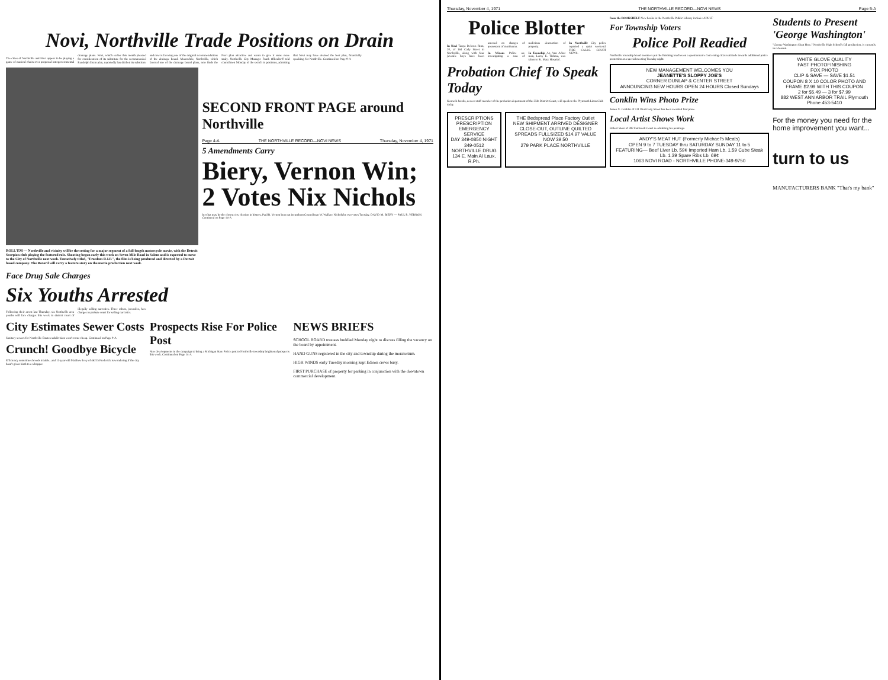Novi, Northville Trade Positions on Drain
The cities of Northville and Novi appear to be playing a game of musical chairs over proposed intergovernmental drainage plans. Novi, which earlier this month pleaded for consideration of its substitute for the recommended Randolph Drain plan, reportedly has ditched its substitute and now is favoring one of the original recommendations of the drainage board. Meanwhile, Northville, which favored one of the drainage board plans, now finds the Novi plan attractive and wants to give it some more study. Northville City Manager Frank Ollendorff told councilmen Monday of the switch in positions, admitting that Novi may have devised the best plan, financially speaking, for Northville. Continued on Page 9-A
ROLL'EM — Northville and vicinity will be the setting for a major segment of a full-length motorcycle movie, with the Detroit Scorpion club playing the featured role. Shooting began early this week on Seven Mile Road in Salem and is expected to move to the City of Northville next week. Tentatively titled, "Freedom R.I.P.", the film is being produced and directed by a Detroit based company. The Record will carry a feature story on the movie production next week.
SECOND FRONT PAGE around Northville
Page 4-A THE NORTHVILLE RECORD—NOVI NEWS Thursday, November 4, 1971
5 Amendments Carry
Biery, Vernon Win; 2 Votes Nix Nichols
In what may be the closest city election in history, Paul R. Vernon beat out incumbent Councilman W. Wallace Nichols by two votes Tuesday. DAVID M. BIERY — PAUL R. VERNON. Continued on Page 14-A
Face Drug Sale Charges
Six Youths Arrested
Following their arrest last Thursday, six Northville area youths will face charges this week in district court of illegally selling narcotics. Three others, juveniles, face charges in probate court for selling narcotics.
City Estimates Sewer Costs
Sanitary sewers for Northville Estates subdivision won't come cheap. Continued on Page 9-A
Crunch! Goodbye Bicycle
Efficiency sometimes breeds trouble...and 13-year-old Matthew Ivey of 46215 Frederick is wondering if the city hasn't given birth to a whopper.
Prospects Rise For Police Post
New developments in the campaign to bring a Michigan State Police post to Northville township brightened prospects this week. Continued on Page 14-A
NEWS BRIEFS
SCHOOL BOARD trustees huddled Monday night to discuss filling the vacancy on the board by appointment.
HAND GUNS registered in the city and township during the moratorium.
HIGH WINDS early Tuesday morning kept Edison crews busy.
FIRST PURCHASE of property for parking in conjunction with the downtown commercial development.
Thursday, November 4, 1971 THE NORTHVILLE RECORD—NOVI NEWS Page 5-A
Police Blotter
In Novi Tanya Delores Rinn, 20, of 164 Cady Street in Northville, along with four juvenile boys have been arrested on charges of possession of marihuana.
In Wixom Police are investigating a case of malicious destruction of property.
In Township An Ann Arbor man, Leroy E. Tishma, was taken to St. Mary Hospital.
In Northville City police reported a quiet weekend. FIRE CALLS. COURT NEWS.
Probation Chief To Speak Today
Kenneth Jacobs, newest staff member of the probation department of the 35th District Court, will speak to the Plymouth Lions Club today.
PRESCRIPTIONS
PRESCRIPTION EMERGENCY SERVICE
DAY 349-0850 NIGHT 349-0512
NORTHVILLE DRUG
134 E. Main Al Laux, R.Ph.
THE Bedspread Place Factory Outlet
NEW SHIPMENT ARRIVED DESIGNER CLOSE-OUT, OUTLINE QUILTED SPREADS FULLSIZED $14.97 VALUE NOW 39.50
279 PARK PLACE NORTHVILLE
from the BOOKSHELF New books in the Northville Public Library include: ADULT
For Township Voters
Police Poll Readied
Northville township board members put the finishing touches on a questionnaire concerning citizen attitude towards additional police protection at a special meeting Tuesday night.
NEW MANAGEMENT WELCOMES YOU
JEANETTE'S SLOPPY JOE'S
CORNER DUNLAP & CENTER STREET
ANNOUNCING NEW HOURS OPEN 24 HOURS Closed Sundays
Conklin Wins Photo Prize
James X. Conklin of 511 West Cady Street has been awarded first place.
Local Artist Shows Work
Robert Stern of 392 Fairbrook Court is exhibiting his paintings.
ANDY'S MEAT HUT (Formerly Michael's Meats)
OPEN 9 to 7 TUESDAY thru SATURDAY SUNDAY 11 to 5
FEATURING— Beef Liver Lb. 59¢ Imported Ham Lb. 1.59 Cube Steak Lb. 1.39 Spare Ribs Lb. 69¢
1063 NOVI ROAD - NORTHVILLE PHONE-349-9750
Students to Present 'George Washington'
"George Washington Slept Here," Northville High School's fall production, is currently in rehearsal.
WHITE GLOVE QUALITY
FAST PHOTOFINISHING
FOX PHOTO
CLIP & SAVE — SAVE $1.51
COUPON 8 X 10 COLOR PHOTO AND FRAME $2.99 WITH THIS COUPON
2 for $5.49 — 3 for $7.99
882 WEST ANN ARBOR TRAIL Plymouth Phone 453-5410
For the money you need for the home improvement you want...
turn to us
MANUFACTURERS BANK "That's my bank"